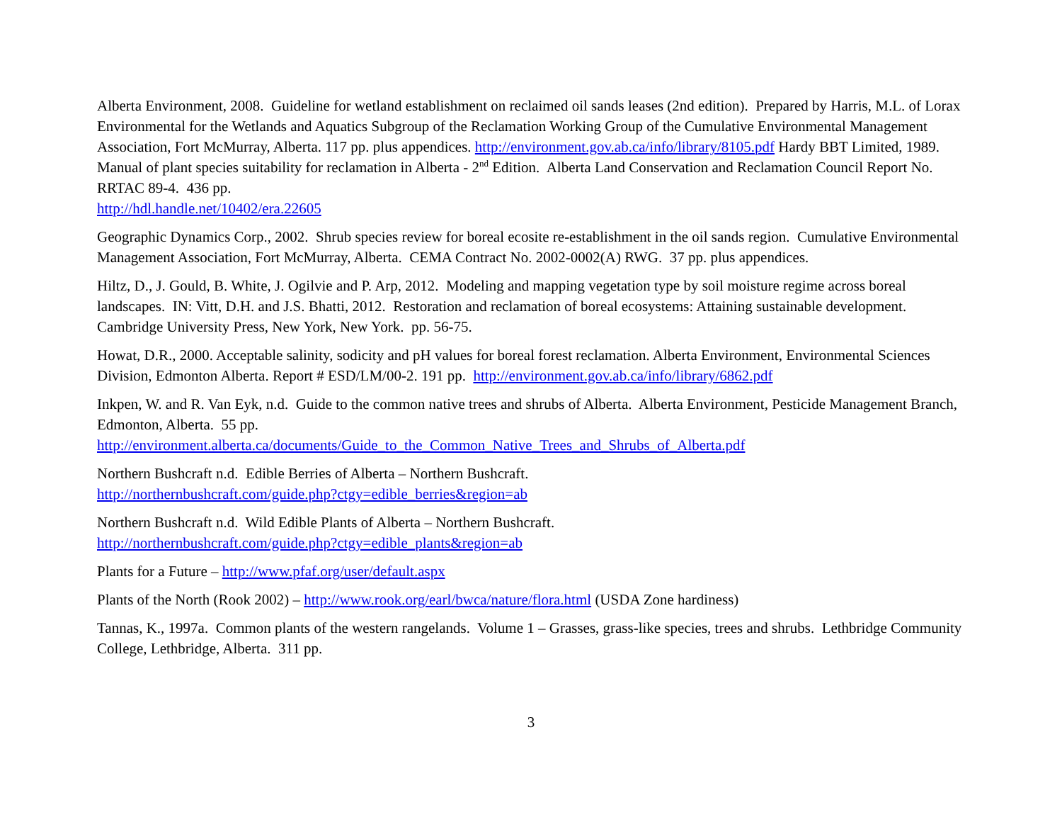Alberta Environment, 2008. Guideline for wetland establishment on reclaimed oil sands leases (2nd edition). Prepared by Harris, M.L. of Lorax Environmental for the Wetlands and Aquatics Subgroup of the Reclamation Working Group of the Cumulative Environmental Management Association, Fort McMurray, Alberta. 117 pp. plus appendices. http://environment.gov.ab.ca/info/library/8105.pdf Hardy BBT Limited, 1989. Manual of plant species suitability for reclamation in Alberta - 2<sup>nd</sup> Edition. Alberta Land Conservation and Reclamation Council Report No. RRTAC 89-4. 436 pp.
http://hdl.handle.net/10402/era.22605
Geographic Dynamics Corp., 2002. Shrub species review for boreal ecosite re-establishment in the oil sands region. Cumulative Environmental Management Association, Fort McMurray, Alberta. CEMA Contract No. 2002-0002(A) RWG. 37 pp. plus appendices.
Hiltz, D., J. Gould, B. White, J. Ogilvie and P. Arp, 2012. Modeling and mapping vegetation type by soil moisture regime across boreal landscapes. IN: Vitt, D.H. and J.S. Bhatti, 2012. Restoration and reclamation of boreal ecosystems: Attaining sustainable development. Cambridge University Press, New York, New York. pp. 56-75.
Howat, D.R., 2000. Acceptable salinity, sodicity and pH values for boreal forest reclamation. Alberta Environment, Environmental Sciences Division, Edmonton Alberta. Report # ESD/LM/00-2. 191 pp. http://environment.gov.ab.ca/info/library/6862.pdf
Inkpen, W. and R. Van Eyk, n.d. Guide to the common native trees and shrubs of Alberta. Alberta Environment, Pesticide Management Branch, Edmonton, Alberta. 55 pp.
http://environment.alberta.ca/documents/Guide_to_the_Common_Native_Trees_and_Shrubs_of_Alberta.pdf
Northern Bushcraft n.d. Edible Berries of Alberta – Northern Bushcraft.
http://northernbushcraft.com/guide.php?ctgy=edible_berries&region=ab
Northern Bushcraft n.d. Wild Edible Plants of Alberta – Northern Bushcraft.
http://northernbushcraft.com/guide.php?ctgy=edible_plants&region=ab
Plants for a Future – http://www.pfaf.org/user/default.aspx
Plants of the North (Rook 2002) – http://www.rook.org/earl/bwca/nature/flora.html (USDA Zone hardiness)
Tannas, K., 1997a. Common plants of the western rangelands. Volume 1 – Grasses, grass-like species, trees and shrubs. Lethbridge Community College, Lethbridge, Alberta. 311 pp.
3